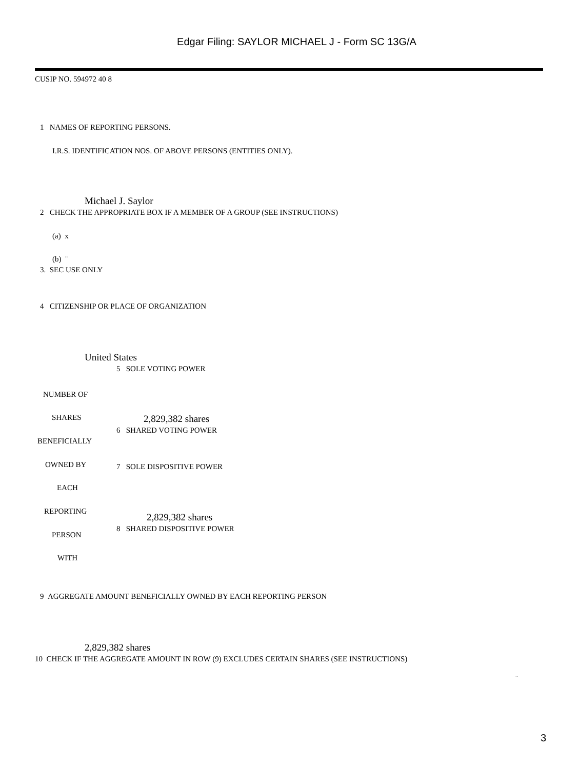Edgar Filing: SAYLOR MICHAEL J - Form SC 13G/A
CUSIP NO. 594972 40 8
1 NAMES OF REPORTING PERSONS.
I.R.S. IDENTIFICATION NOS. OF ABOVE PERSONS (ENTITIES ONLY).
Michael J. Saylor
2 CHECK THE APPROPRIATE BOX IF A MEMBER OF A GROUP (SEE INSTRUCTIONS)
(a) x
(b) ¨
3. SEC USE ONLY
4 CITIZENSHIP OR PLACE OF ORGANIZATION
United States
5 SOLE VOTING POWER
NUMBER OF
SHARES 2,829,382 shares
6 SHARED VOTING POWER
BENEFICIALLY
OWNED BY 7 SOLE DISPOSITIVE POWER
EACH
REPORTING
2,829,382 shares
8 SHARED DISPOSITIVE POWER
PERSON
WITH
9 AGGREGATE AMOUNT BENEFICIALLY OWNED BY EACH REPORTING PERSON
2,829,382 shares
10 CHECK IF THE AGGREGATE AMOUNT IN ROW (9) EXCLUDES CERTAIN SHARES (SEE INSTRUCTIONS)
¨
3